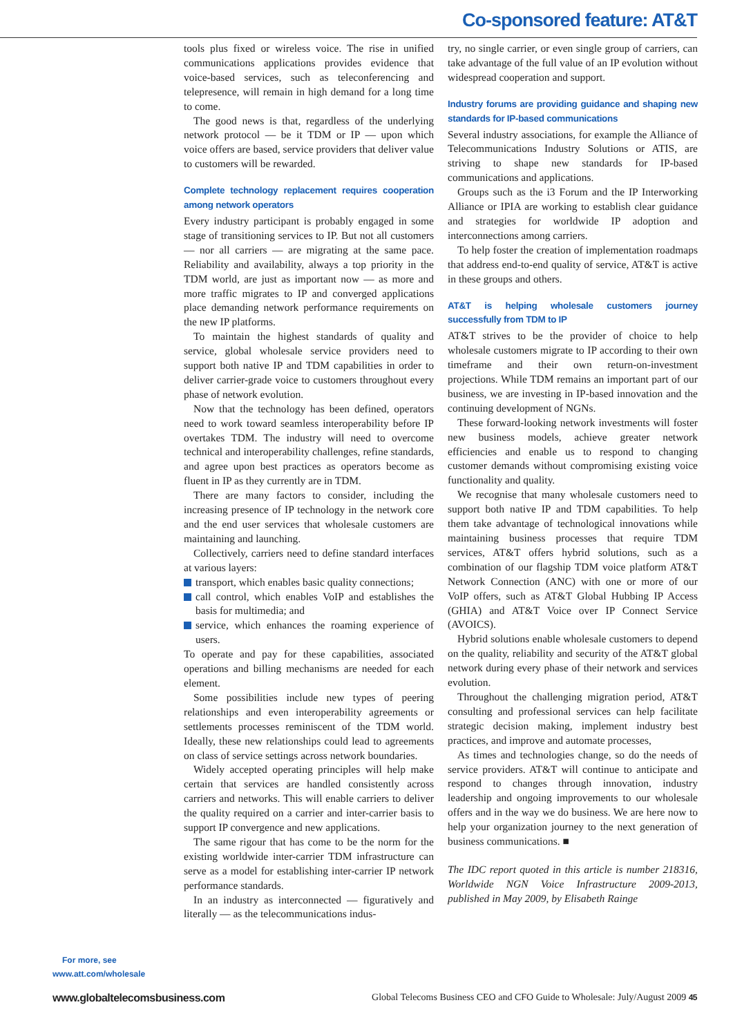Co-sponsored feature: AT&T
For more, see
www.att.com/wholesale
tools plus fixed or wireless voice. The rise in unified communications applications provides evidence that voice-based services, such as teleconferencing and telepresence, will remain in high demand for a long time to come.
The good news is that, regardless of the underlying network protocol — be it TDM or IP — upon which voice offers are based, service providers that deliver value to customers will be rewarded.
Complete technology replacement requires cooperation among network operators
Every industry participant is probably engaged in some stage of transitioning services to IP. But not all customers — nor all carriers — are migrating at the same pace. Reliability and availability, always a top priority in the TDM world, are just as important now — as more and more traffic migrates to IP and converged applications place demanding network performance requirements on the new IP platforms.
To maintain the highest standards of quality and service, global wholesale service providers need to support both native IP and TDM capabilities in order to deliver carrier-grade voice to customers throughout every phase of network evolution.
Now that the technology has been defined, operators need to work toward seamless interoperability before IP overtakes TDM. The industry will need to overcome technical and interoperability challenges, refine standards, and agree upon best practices as operators become as fluent in IP as they currently are in TDM.
There are many factors to consider, including the increasing presence of IP technology in the network core and the end user services that wholesale customers are maintaining and launching.
Collectively, carriers need to define standard interfaces at various layers:
transport, which enables basic quality connections;
call control, which enables VoIP and establishes the basis for multimedia; and
service, which enhances the roaming experience of users.
To operate and pay for these capabilities, associated operations and billing mechanisms are needed for each element.
Some possibilities include new types of peering relationships and even interoperability agreements or settlements processes reminiscent of the TDM world. Ideally, these new relationships could lead to agreements on class of service settings across network boundaries.
Widely accepted operating principles will help make certain that services are handled consistently across carriers and networks. This will enable carriers to deliver the quality required on a carrier and inter-carrier basis to support IP convergence and new applications.
The same rigour that has come to be the norm for the existing worldwide inter-carrier TDM infrastructure can serve as a model for establishing inter-carrier IP network performance standards.
In an industry as interconnected — figuratively and literally — as the telecommunications indus-
try, no single carrier, or even single group of carriers, can take advantage of the full value of an IP evolution without widespread cooperation and support.
Industry forums are providing guidance and shaping new standards for IP-based communications
Several industry associations, for example the Alliance of Telecommunications Industry Solutions or ATIS, are striving to shape new standards for IP-based communications and applications.
Groups such as the i3 Forum and the IP Interworking Alliance or IPIA are working to establish clear guidance and strategies for worldwide IP adoption and interconnections among carriers.
To help foster the creation of implementation roadmaps that address end-to-end quality of service, AT&T is active in these groups and others.
AT&T is helping wholesale customers journey successfully from TDM to IP
AT&T strives to be the provider of choice to help wholesale customers migrate to IP according to their own timeframe and their own return-on-investment projections. While TDM remains an important part of our business, we are investing in IP-based innovation and the continuing development of NGNs.
These forward-looking network investments will foster new business models, achieve greater network efficiencies and enable us to respond to changing customer demands without compromising existing voice functionality and quality.
We recognise that many wholesale customers need to support both native IP and TDM capabilities. To help them take advantage of technological innovations while maintaining business processes that require TDM services, AT&T offers hybrid solutions, such as a combination of our flagship TDM voice platform AT&T Network Connection (ANC) with one or more of our VoIP offers, such as AT&T Global Hubbing IP Access (GHIA) and AT&T Voice over IP Connect Service (AVOICS).
Hybrid solutions enable wholesale customers to depend on the quality, reliability and security of the AT&T global network during every phase of their network and services evolution.
Throughout the challenging migration period, AT&T consulting and professional services can help facilitate strategic decision making, implement industry best practices, and improve and automate processes,
As times and technologies change, so do the needs of service providers. AT&T will continue to anticipate and respond to changes through innovation, industry leadership and ongoing improvements to our wholesale offers and in the way we do business. We are here now to help your organization journey to the next generation of business communications. ■
The IDC report quoted in this article is number 218316, Worldwide NGN Voice Infrastructure 2009-2013, published in May 2009, by Elisabeth Rainge
www.globaltelecomsbusiness.com Global Telecoms Business CEO and CFO Guide to Wholesale: July/August 2009 45